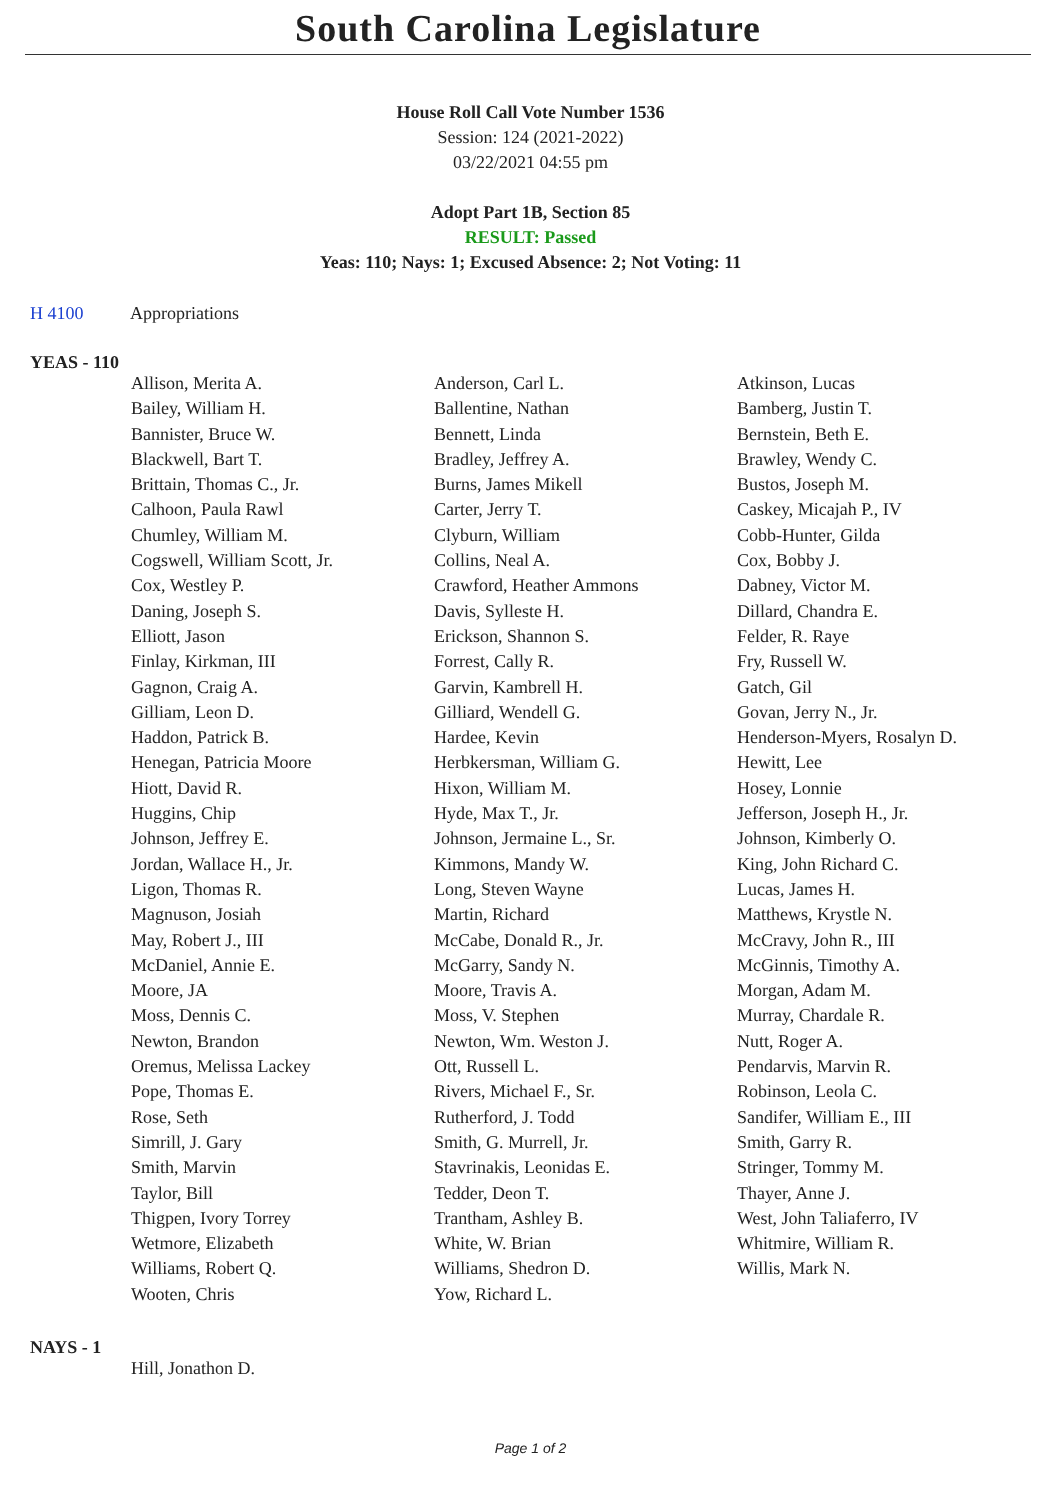South Carolina Legislature
House Roll Call Vote Number 1536
Session: 124 (2021-2022)
03/22/2021 04:55 pm
Adopt Part 1B, Section 85
RESULT: Passed
Yeas: 110; Nays: 1; Excused Absence: 2; Not Voting: 11
H 4100 Appropriations
YEAS - 110
| Allison, Merita A. | Anderson, Carl L. | Atkinson, Lucas |
| Bailey, William H. | Ballentine, Nathan | Bamberg, Justin T. |
| Bannister, Bruce W. | Bennett, Linda | Bernstein, Beth E. |
| Blackwell, Bart T. | Bradley, Jeffrey A. | Brawley, Wendy C. |
| Brittain, Thomas C., Jr. | Burns, James Mikell | Bustos, Joseph M. |
| Calhoon, Paula Rawl | Carter, Jerry T. | Caskey, Micajah P., IV |
| Chumley, William M. | Clyburn, William | Cobb-Hunter, Gilda |
| Cogswell, William Scott, Jr. | Collins, Neal A. | Cox, Bobby J. |
| Cox, Westley P. | Crawford, Heather Ammons | Dabney, Victor M. |
| Daning, Joseph S. | Davis, Sylleste H. | Dillard, Chandra E. |
| Elliott, Jason | Erickson, Shannon S. | Felder, R. Raye |
| Finlay, Kirkman, III | Forrest, Cally R. | Fry, Russell W. |
| Gagnon, Craig A. | Garvin, Kambrell H. | Gatch, Gil |
| Gilliam, Leon D. | Gilliard, Wendell G. | Govan, Jerry N., Jr. |
| Haddon, Patrick B. | Hardee, Kevin | Henderson-Myers, Rosalyn D. |
| Henegan, Patricia Moore | Herbkersman, William G. | Hewitt, Lee |
| Hiott, David R. | Hixon, William M. | Hosey, Lonnie |
| Huggins, Chip | Hyde, Max T., Jr. | Jefferson, Joseph H., Jr. |
| Johnson, Jeffrey E. | Johnson, Jermaine L., Sr. | Johnson, Kimberly O. |
| Jordan, Wallace H., Jr. | Kimmons, Mandy W. | King, John Richard C. |
| Ligon, Thomas R. | Long, Steven Wayne | Lucas, James H. |
| Magnuson, Josiah | Martin, Richard | Matthews, Krystle N. |
| May, Robert J., III | McCabe, Donald R., Jr. | McCravy, John R., III |
| McDaniel, Annie E. | McGarry, Sandy N. | McGinnis, Timothy A. |
| Moore, JA | Moore, Travis A. | Morgan, Adam M. |
| Moss, Dennis C. | Moss, V. Stephen | Murray, Chardale R. |
| Newton, Brandon | Newton, Wm. Weston J. | Nutt, Roger A. |
| Oremus, Melissa Lackey | Ott, Russell L. | Pendarvis, Marvin R. |
| Pope, Thomas E. | Rivers, Michael F., Sr. | Robinson, Leola C. |
| Rose, Seth | Rutherford, J. Todd | Sandifer, William E., III |
| Simrill, J. Gary | Smith, G. Murrell, Jr. | Smith, Garry R. |
| Smith, Marvin | Stavrinakis, Leonidas E. | Stringer, Tommy M. |
| Taylor, Bill | Tedder, Deon T. | Thayer, Anne J. |
| Thigpen, Ivory Torrey | Trantham, Ashley B. | West, John Taliaferro, IV |
| Wetmore, Elizabeth | White, W. Brian | Whitmire, William R. |
| Williams, Robert Q. | Williams, Shedron D. | Willis, Mark N. |
| Wooten, Chris | Yow, Richard L. | |
NAYS - 1
| Hill, Jonathon D. | | |
Page 1 of 2